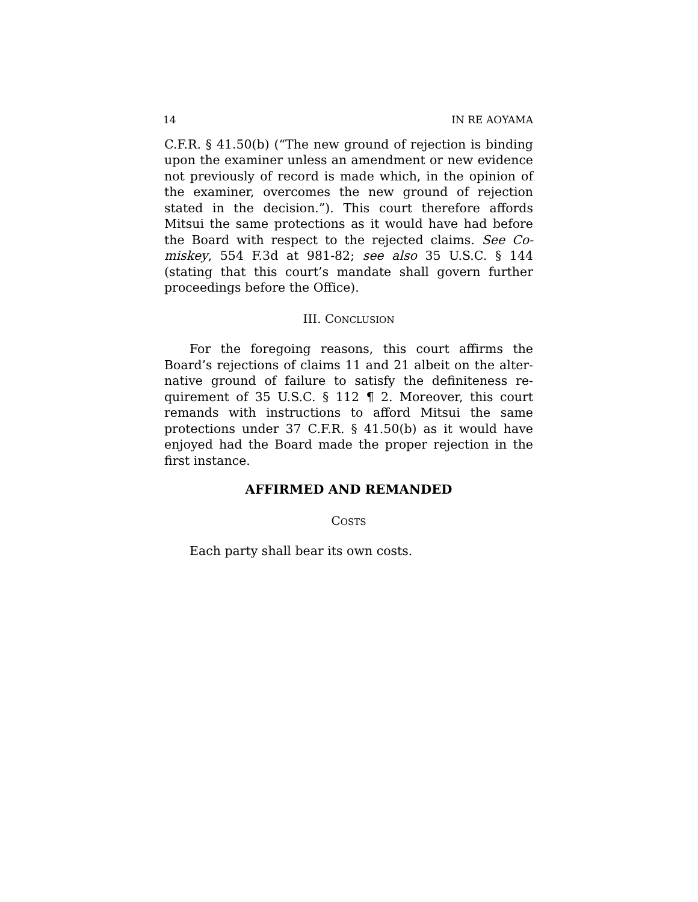14 IN RE AOYAMA
C.F.R. § 41.50(b) (“The new ground of rejection is binding upon the examiner unless an amendment or new evidence not previously of record is made which, in the opinion of the examiner, overcomes the new ground of rejection stated in the decision.”). This court therefore affords Mitsui the same protections as it would have had before the Board with respect to the rejected claims. See Co­miskey, 554 F.3d at 981-82; see also 35 U.S.C. § 144 (stating that this court’s mandate shall govern further proceedings before the Office).
III. CONCLUSION
For the foregoing reasons, this court affirms the Board’s rejections of claims 11 and 21 albeit on the alter­native ground of failure to satisfy the definiteness re­quirement of 35 U.S.C. § 112 ¶ 2. Moreover, this court remands with instructions to afford Mitsui the same protections under 37 C.F.R. § 41.50(b) as it would have enjoyed had the Board made the proper rejection in the first instance.
AFFIRMED AND REMANDED
COSTS
Each party shall bear its own costs.